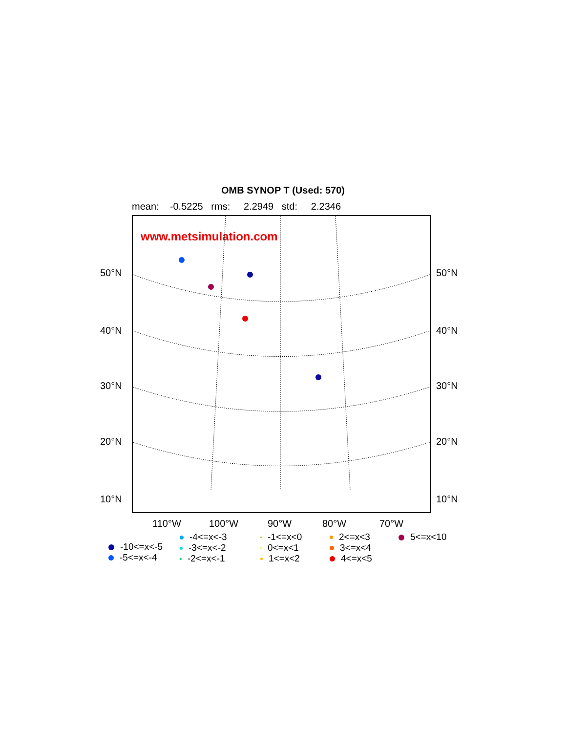OMB SYNOP T (Used: 570)
mean: -0.5225 rms: 2.2949 std: 2.2346
www.metsimulation.com
50°N 50°N
40°N 40°N
30°N 30°N
20°N 20°N
10°N 10°N
110°W 100°W 90°W 80°W 70°W
-10<=x<-5
-5<=x<-4
-4<=x<-3
-3<=x<-2
-2<=x<-1
-1<=x<0
0<=x<1
1<=x<2
2<=x<3
3<=x<4
4<=x<5
5<=x<10